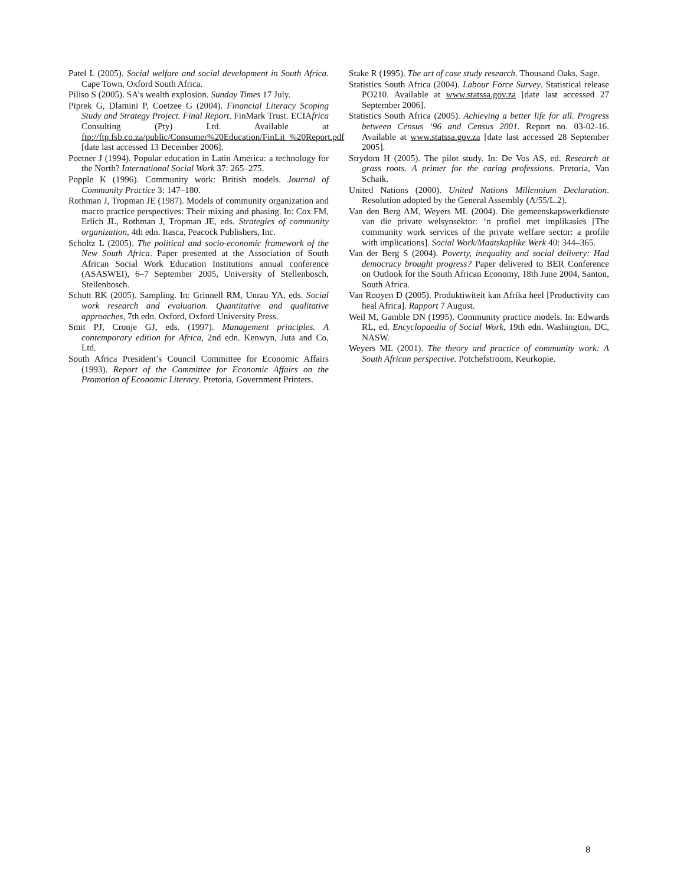Patel L (2005). Social welfare and social development in South Africa. Cape Town, Oxford South Africa.
Piliso S (2005). SA’s wealth explosion. Sunday Times 17 July.
Piprek G, Dlamini P, Coetzee G (2004). Financial Literacy Scoping Study and Strategy Project. Final Report. FinMark Trust. ECIAfrica Consulting (Pty) Ltd. Available at ftp://ftp.fsb.co.za/public/Consumer%20Education/FinLit_%20Report.pdf [date last accessed 13 December 2006].
Poetner J (1994). Popular education in Latin America: a technology for the North? International Social Work 37: 265–275.
Popple K (1996). Community work: British models. Journal of Community Practice 3: 147–180.
Rothman J, Tropman JE (1987). Models of community organization and macro practice perspectives: Their mixing and phasing. In: Cox FM, Erlich JL, Rothman J, Tropman JE, eds. Strategies of community organization, 4th edn. Itasca, Peacock Publishers, Inc.
Scholtz L (2005). The political and socio-economic framework of the New South Africa. Paper presented at the Association of South African Social Work Education Institutions annual conference (ASASWEI), 6–7 September 2005, University of Stellenbosch, Stellenbosch.
Schutt RK (2005). Sampling. In: Grinnell RM, Unrau YA, eds. Social work research and evaluation. Quantitative and qualitative approaches, 7th edn. Oxford, Oxford University Press.
Smit PJ, Cronje GJ, eds. (1997). Management principles. A contemporary edition for Africa, 2nd edn. Kenwyn, Juta and Co, Ltd.
South Africa President’s Council Committee for Economic Affairs (1993). Report of the Committee for Economic Affairs on the Promotion of Economic Literacy. Pretoria, Government Printers.
Stake R (1995). The art of case study research. Thousand Oaks, Sage.
Statistics South Africa (2004). Labour Force Survey. Statistical release PO210. Available at www.statssa.gov.za [date last accessed 27 September 2006].
Statistics South Africa (2005). Achieving a better life for all. Progress between Census ‘96 and Census 2001. Report no. 03-02-16. Available at www.statssa.gov.za [date last accessed 28 September 2005].
Strydom H (2005). The pilot study. In: De Vos AS, ed. Research at grass roots. A primer for the caring professions. Pretoria, Van Schaik.
United Nations (2000). United Nations Millennium Declaration. Resolution adopted by the General Assembly (A/55/L.2).
Van den Berg AM, Weyers ML (2004). Die gemeenskapswerkdienste van die private welsynsektor: ‘n profiel met implikasies [The community work services of the private welfare sector: a profile with implications]. Social Work/Maatskaplike Werk 40: 344–365.
Van der Berg S (2004). Poverty, inequality and social delivery: Had democracy brought progress? Paper delivered to BER Conference on Outlook for the South African Economy, 18th June 2004, Santon, South Africa.
Van Rooyen D (2005). Produktiwiteit kan Afrika heel [Productivity can heal Africa]. Rapport 7 August.
Weil M, Gamble DN (1995). Community practice models. In: Edwards RL, ed. Encyclopaedia of Social Work, 19th edn. Washington, DC, NASW.
Weyers ML (2001). The theory and practice of community work: A South African perspective. Potchefstroom, Keurkopie.
8